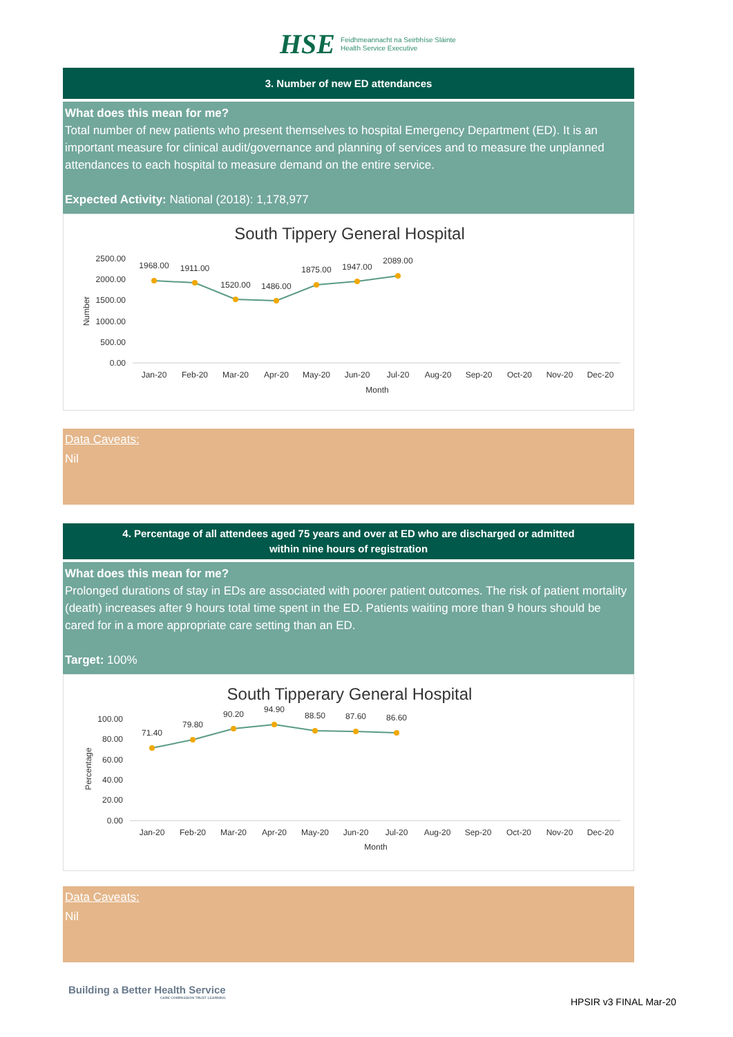HSE
Feidhmeannacht na Seirbhíse Sláinte
Health Service Executive
3. Number of new ED attendances
What does this mean for me?
Total number of new patients who present themselves to hospital Emergency Department (ED). It is an important measure for clinical audit/governance and planning of services and to measure the unplanned attendances to each hospital to measure demand on the entire service.
Expected Activity: National (2018): 1,178,977
South Tippery General Hospital
2500.00
2000.00
1500.00
1000.00
500.00
0.00
Number
1968.00
1911.00
1520.00
1486.00
1875.00
1947.00
2089.00
Jan-20
Feb-20
Mar-20
Apr-20
May-20
Jun-20
Jul-20
Aug-20
Sep-20
Oct-20
Nov-20
Dec-20
Month
Data Caveats:
Nil
4. Percentage of all attendees aged 75 years and over at ED who are discharged or admitted
within nine hours of registration
What does this mean for me?
Prolonged durations of stay in EDs are associated with poorer patient outcomes. The risk of patient mortality (death) increases after 9 hours total time spent in the ED. Patients waiting more than 9 hours should be cared for in a more appropriate care setting than an ED.
Target: 100%
South Tipperary General Hospital
100.00
80.00
60.00
40.00
20.00
0.00
Percentage
71.40
79.80
90.20
94.90
88.50
87.60
86.60
Jan-20
Feb-20
Mar-20
Apr-20
May-20
Jun-20
Jul-20
Aug-20
Sep-20
Oct-20
Nov-20
Dec-20
Month
Data Caveats:
Nil
Building a Better Health Service
CARE COMPASSION TRUST LEARNING
HPSIR v3 FINAL Mar-20